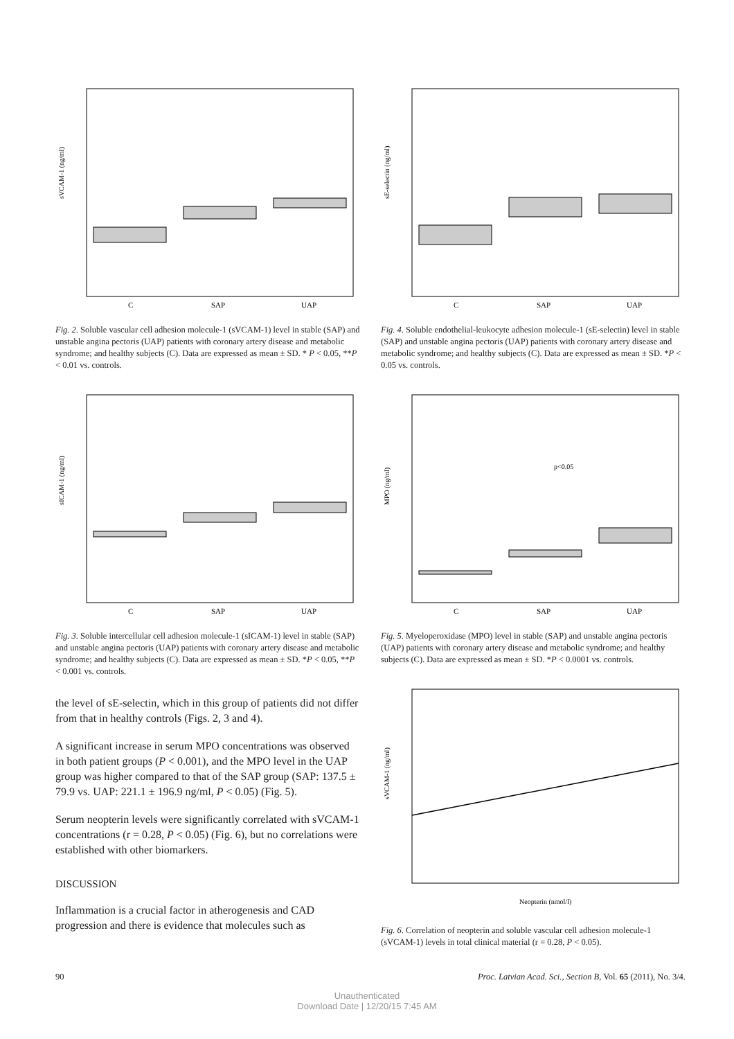sVCAM-1 (ng/ml)
C
SAP
UAP
Fig. 2. Soluble vascular cell adhesion molecule-1 (sVCAM-1) level in stable (SAP) and unstable angina pectoris (UAP) patients with coronary artery disease and metabolic syndrome; and healthy subjects (C). Data are expressed as mean ± SD. * P < 0.05, **P < 0.01 vs. controls.
sICAM-1 (ng/ml)
C
SAP
UAP
Fig. 3. Soluble intercellular cell adhesion molecule-1 (sICAM-1) level in stable (SAP) and unstable angina pectoris (UAP) patients with coronary artery disease and metabolic syndrome; and healthy subjects (C). Data are expressed as mean ± SD. *P < 0.05, **P < 0.001 vs. controls.
the level of sE-selectin, which in this group of patients did not differ from that in healthy controls (Figs. 2, 3 and 4).
A significant increase in serum MPO concentrations was observed in both patient groups (P < 0.001), and the MPO level in the UAP group was higher compared to that of the SAP group (SAP: 137.5 ± 79.9 vs. UAP: 221.1 ± 196.9 ng/ml, P < 0.05) (Fig. 5).
Serum neopterin levels were significantly correlated with sVCAM-1 concentrations (r = 0.28, P < 0.05) (Fig. 6), but no correlations were established with other biomarkers.
DISCUSSION
Inflammation is a crucial factor in atherogenesis and CAD progression and there is evidence that molecules such as
sE-selectin (ng/ml)
C
SAP
UAP
Fig. 4. Soluble endothelial-leukocyte adhesion molecule-1 (sE-selectin) level in stable (SAP) and unstable angina pectoris (UAP) patients with coronary artery disease and metabolic syndrome; and healthy subjects (C). Data are expressed as mean ± SD. *P < 0.05 vs. controls.
MPO (ng/ml)
p<0.05
C
SAP
UAP
Fig. 5. Myeloperoxidase (MPO) level in stable (SAP) and unstable angina pectoris (UAP) patients with coronary artery disease and metabolic syndrome; and healthy subjects (C). Data are expressed as mean ± SD. *P < 0.0001 vs. controls.
sVCAM-1 (ng/ml)
Neopterin (nmol/l)
Fig. 6. Correlation of neopterin and soluble vascular cell adhesion molecule-1 (sVCAM-1) levels in total clinical material (r = 0.28, P < 0.05).
90 Proc. Latvian Acad. Sci., Section B, Vol. 65 (2011), No. 3/4.
Unauthenticated
Download Date | 12/20/15 7:45 AM